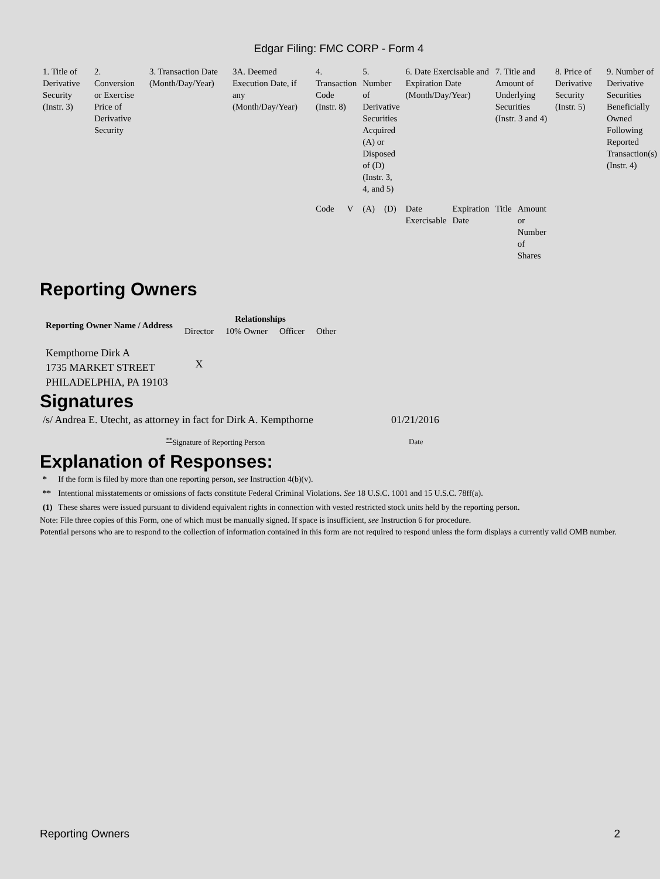Edgar Filing: FMC CORP - Form 4
| 1. Title of Derivative Security (Instr. 3) | 2. Conversion or Exercise Price of Derivative Security | 3. Transaction Date (Month/Day/Year) | 3A. Deemed Execution Date, if any (Month/Day/Year) | 4. Transaction Code (Instr. 8) | | 5. Number of Derivative Securities Acquired (A) or Disposed of (D) (Instr. 3, 4, and 5) | | 6. Date Exercisable and Expiration Date (Month/Day/Year) | | 7. Title and Amount of Underlying Securities (Instr. 3 and 4) | | 8. Price of Derivative Security (Instr. 5) | 9. Number of Derivative Securities Beneficially Owned Following Reported Transaction(s) (Instr. 4) |
| | | | | Code | V | (A) | (D) | Date Exercisable | Expiration Date | Title | Amount or Number of Shares | | |
Reporting Owners
| Reporting Owner Name / Address | Relationships | | | |
| --- | --- | --- | --- | --- |
| | Director | 10% Owner | Officer | Other |
| Kempthorne Dirk A 1735 MARKET STREET PHILADELPHIA, PA 19103 | X | | | |
Signatures
| /s/ Andrea E. Utecht, as attorney in fact for Dirk A. Kempthorne | 01/21/2016 |
| <sup>**</sup> Signature of Reporting Person | Date |
Explanation of Responses:
| * | If the form is filed by more than one reporting person, see Instruction 4(b)(v). |
| ** | Intentional misstatements or omissions of facts constitute Federal Criminal Violations. See 18 U.S.C. 1001 and 15 U.S.C. 78ff(a). |
| (1) | These shares were issued pursuant to dividend equivalent rights in connection with vested restricted stock units held by the reporting person. |
Note: File three copies of this Form, one of which must be manually signed. If space is insufficient, see Instruction 6 for procedure.
Potential persons who are to respond to the collection of information contained in this form are not required to respond unless the form displays a currently valid OMB number.
Reporting Owners 2